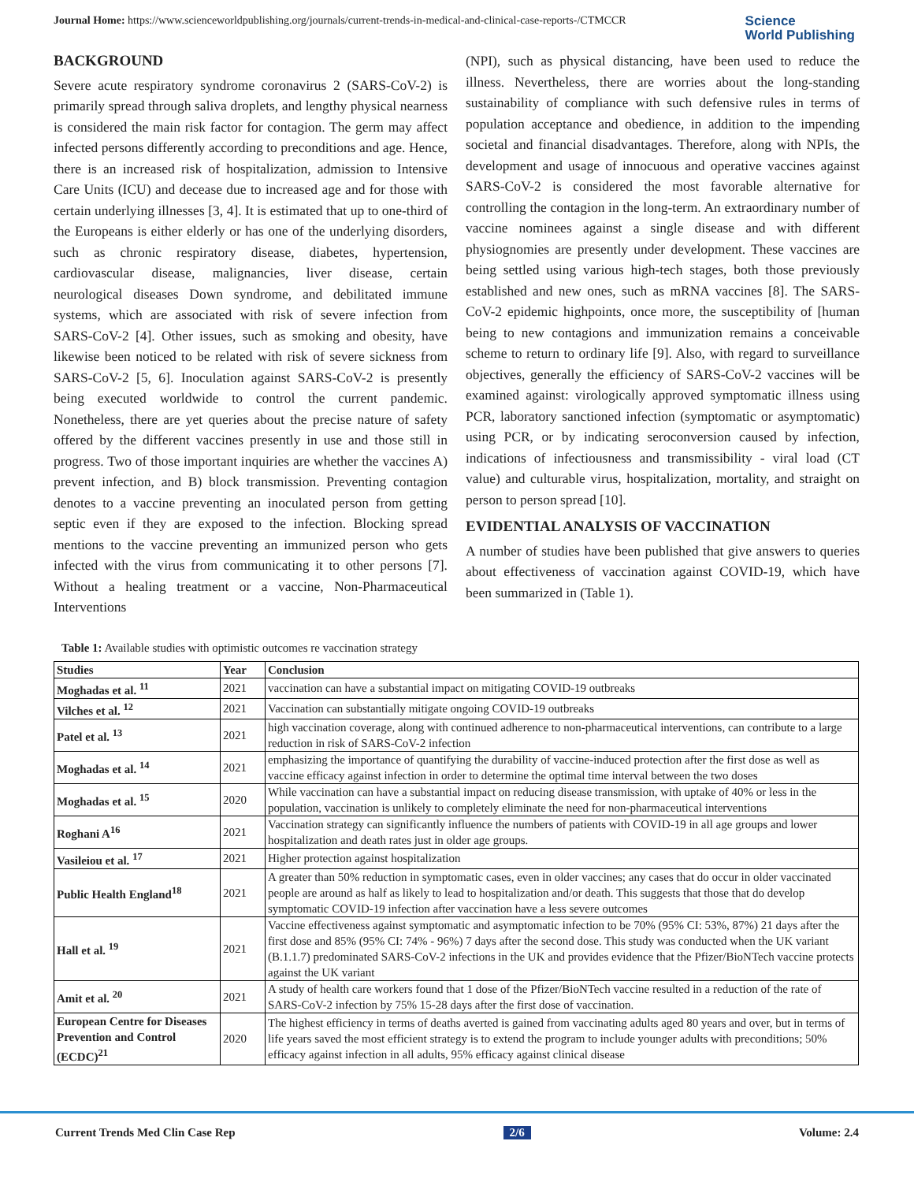Journal Home: https://www.scienceworldpublishing.org/journals/current-trends-in-medical-and-clinical-case-reports-/CTMCCR
Science
World Publishing
BACKGROUND
Severe acute respiratory syndrome coronavirus 2 (SARS-CoV-2) is primarily spread through saliva droplets, and lengthy physical nearness is considered the main risk factor for contagion. The germ may affect infected persons differently according to preconditions and age. Hence, there is an increased risk of hospitalization, admission to Intensive Care Units (ICU) and decease due to increased age and for those with certain underlying illnesses [3, 4]. It is estimated that up to one-third of the Europeans is either elderly or has one of the underlying disorders, such as chronic respiratory disease, diabetes, hypertension, cardiovascular disease, malignancies, liver disease, certain neurological diseases Down syndrome, and debilitated immune systems, which are associated with risk of severe infection from SARS-CoV-2 [4]. Other issues, such as smoking and obesity, have likewise been noticed to be related with risk of severe sickness from SARS-CoV-2 [5, 6]. Inoculation against SARS-CoV-2 is presently being executed worldwide to control the current pandemic. Nonetheless, there are yet queries about the precise nature of safety offered by the different vaccines presently in use and those still in progress. Two of those important inquiries are whether the vaccines A) prevent infection, and B) block transmission. Preventing contagion denotes to a vaccine preventing an inoculated person from getting septic even if they are exposed to the infection. Blocking spread mentions to the vaccine preventing an immunized person who gets infected with the virus from communicating it to other persons [7]. Without a healing treatment or a vaccine, Non-Pharmaceutical Interventions
(NPI), such as physical distancing, have been used to reduce the illness. Nevertheless, there are worries about the long-standing sustainability of compliance with such defensive rules in terms of population acceptance and obedience, in addition to the impending societal and financial disadvantages. Therefore, along with NPIs, the development and usage of innocuous and operative vaccines against SARS-CoV-2 is considered the most favorable alternative for controlling the contagion in the long-term. An extraordinary number of vaccine nominees against a single disease and with different physiognomies are presently under development. These vaccines are being settled using various high-tech stages, both those previously established and new ones, such as mRNA vaccines [8]. The SARS-CoV-2 epidemic highpoints, once more, the susceptibility of [human being to new contagions and immunization remains a conceivable scheme to return to ordinary life [9]. Also, with regard to surveillance objectives, generally the efficiency of SARS-CoV-2 vaccines will be examined against: virologically approved symptomatic illness using PCR, laboratory sanctioned infection (symptomatic or asymptomatic) using PCR, or by indicating seroconversion caused by infection, indications of infectiousness and transmissibility - viral load (CT value) and culturable virus, hospitalization, mortality, and straight on person to person spread [10].
EVIDENTIAL ANALYSIS OF VACCINATION
A number of studies have been published that give answers to queries about effectiveness of vaccination against COVID-19, which have been summarized in (Table 1).
Table 1: Available studies with optimistic outcomes re vaccination strategy
| Studies | Year | Conclusion |
| --- | --- | --- |
| Moghadas et al. <sup>11</sup> | 2021 | vaccination can have a substantial impact on mitigating COVID-19 outbreaks |
| Vilches et al. <sup>12</sup> | 2021 | Vaccination can substantially mitigate ongoing COVID-19 outbreaks |
| Patel et al. <sup>13</sup> | 2021 | high vaccination coverage, along with continued adherence to non-pharmaceutical interventions, can contribute to a large reduction in risk of SARS-CoV-2 infection |
| Moghadas et al. <sup>14</sup> | 2021 | emphasizing the importance of quantifying the durability of vaccine-induced protection after the first dose as well as vaccine efficacy against infection in order to determine the optimal time interval between the two doses |
| Moghadas et al. <sup>15</sup> | 2020 | While vaccination can have a substantial impact on reducing disease transmission, with uptake of 40% or less in the population, vaccination is unlikely to completely eliminate the need for non-pharmaceutical interventions |
| Roghani A<sup>16</sup> | 2021 | Vaccination strategy can significantly influence the numbers of patients with COVID-19 in all age groups and lower hospitalization and death rates just in older age groups. |
| Vasileiou et al. <sup>17</sup> | 2021 | Higher protection against hospitalization |
| Public Health England<sup>18</sup> | 2021 | A greater than 50% reduction in symptomatic cases, even in older vaccines; any cases that do occur in older vaccinated people are around as half as likely to lead to hospitalization and/or death. This suggests that those that do develop symptomatic COVID-19 infection after vaccination have a less severe outcomes |
| Hall et al. <sup>19</sup> | 2021 | Vaccine effectiveness against symptomatic and asymptomatic infection to be 70% (95% CI: 53%, 87%) 21 days after the first dose and 85% (95% CI: 74% - 96%) 7 days after the second dose. This study was conducted when the UK variant (B.1.1.7) predominated SARS-CoV-2 infections in the UK and provides evidence that the Pfizer/BioNTech vaccine protects against the UK variant |
| Amit et al. <sup>20</sup> | 2021 | A study of health care workers found that 1 dose of the Pfizer/BioNTech vaccine resulted in a reduction of the rate of SARS-CoV-2 infection by 75% 15-28 days after the first dose of vaccination. |
| European Centre for Diseases Prevention and Control (ECDC)<sup>21</sup> | 2020 | The highest efficiency in terms of deaths averted is gained from vaccinating adults aged 80 years and over, but in terms of life years saved the most efficient strategy is to extend the program to include younger adults with preconditions; 50% efficacy against infection in all adults, 95% efficacy against clinical disease |
Current Trends Med Clin Case Rep 2/6 Volume: 2.4